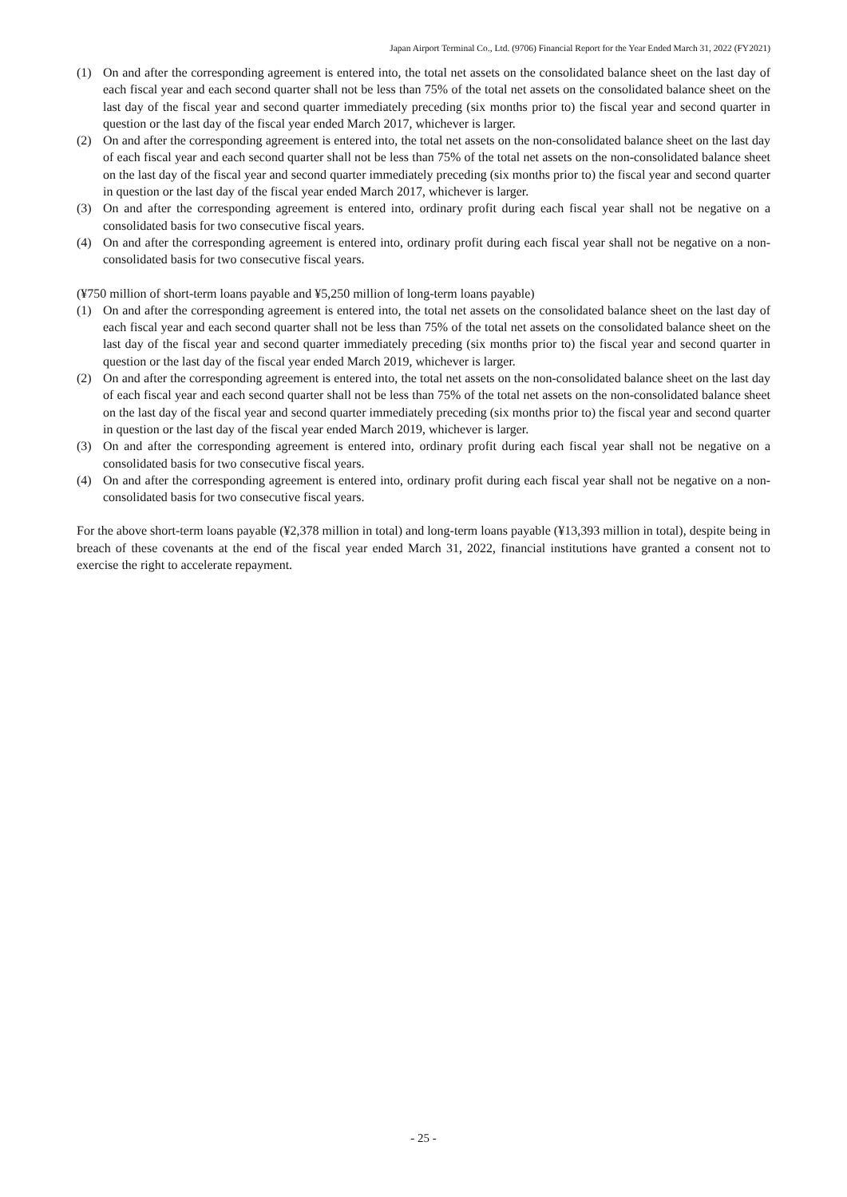Japan Airport Terminal Co., Ltd. (9706) Financial Report for the Year Ended March 31, 2022 (FY2021)
(1) On and after the corresponding agreement is entered into, the total net assets on the consolidated balance sheet on the last day of each fiscal year and each second quarter shall not be less than 75% of the total net assets on the consolidated balance sheet on the last day of the fiscal year and second quarter immediately preceding (six months prior to) the fiscal year and second quarter in question or the last day of the fiscal year ended March 2017, whichever is larger.
(2) On and after the corresponding agreement is entered into, the total net assets on the non-consolidated balance sheet on the last day of each fiscal year and each second quarter shall not be less than 75% of the total net assets on the non-consolidated balance sheet on the last day of the fiscal year and second quarter immediately preceding (six months prior to) the fiscal year and second quarter in question or the last day of the fiscal year ended March 2017, whichever is larger.
(3) On and after the corresponding agreement is entered into, ordinary profit during each fiscal year shall not be negative on a consolidated basis for two consecutive fiscal years.
(4) On and after the corresponding agreement is entered into, ordinary profit during each fiscal year shall not be negative on a non-consolidated basis for two consecutive fiscal years.
(¥750 million of short-term loans payable and ¥5,250 million of long-term loans payable)
(1) On and after the corresponding agreement is entered into, the total net assets on the consolidated balance sheet on the last day of each fiscal year and each second quarter shall not be less than 75% of the total net assets on the consolidated balance sheet on the last day of the fiscal year and second quarter immediately preceding (six months prior to) the fiscal year and second quarter in question or the last day of the fiscal year ended March 2019, whichever is larger.
(2) On and after the corresponding agreement is entered into, the total net assets on the non-consolidated balance sheet on the last day of each fiscal year and each second quarter shall not be less than 75% of the total net assets on the non-consolidated balance sheet on the last day of the fiscal year and second quarter immediately preceding (six months prior to) the fiscal year and second quarter in question or the last day of the fiscal year ended March 2019, whichever is larger.
(3) On and after the corresponding agreement is entered into, ordinary profit during each fiscal year shall not be negative on a consolidated basis for two consecutive fiscal years.
(4) On and after the corresponding agreement is entered into, ordinary profit during each fiscal year shall not be negative on a non-consolidated basis for two consecutive fiscal years.
For the above short-term loans payable (¥2,378 million in total) and long-term loans payable (¥13,393 million in total), despite being in breach of these covenants at the end of the fiscal year ended March 31, 2022, financial institutions have granted a consent not to exercise the right to accelerate repayment.
- 25 -